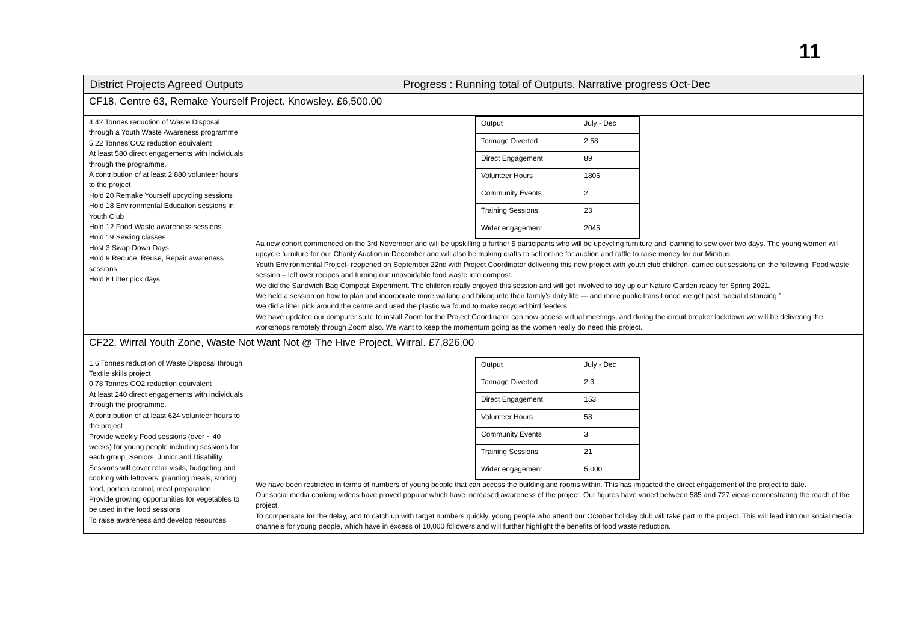11
| District Projects Agreed Outputs | Progress : Running total of Outputs. Narrative progress Oct-Dec |
| --- | --- |
| CF18. Centre 63, Remake Yourself Project. Knowsley. £6,500.00 | |
| 4.42 Tonnes reduction of Waste Disposal through a Youth Waste Awareness programme 5.22 Tonnes CO2 reduction equivalent At least 580 direct engagements with individuals through the programme. A contribution of at least 2,880 volunteer hours to the project Hold 20 Remake Yourself upcycling sessions Hold 18 Environmental Education sessions in Youth Club Hold 12 Food Waste awareness sessions Hold 19 Sewing classes Host 3 Swap Down Days Hold 9 Reduce, Reuse, Repair awareness sessions Hold 8 Litter pick days | / Output / July - Dec / / Tonnage Diverted / 2.58 / / Direct Engagement / 89 / / Volunteer Hours / 1806 / / Community Events / 2 / / Training Sessions / 23 / / Wider engagement / 2045 / Aa new cohort commenced on the 3rd November and will be upskilling a further 5 participants who will be upcycling furniture and learning to sew over two days. The young women will upcycle furniture for our Charity Auction in December and will also be making crafts to sell online for auction and raffle to raise money for our Minibus. Youth Environmental Project- reopened on September 22nd with Project Coordinator delivering this new project with youth club children, carried out sessions on the following: Food waste session – left over recipes and turning our unavoidable food waste into compost. We did the Sandwich Bag Compost Experiment. The children really enjoyed this session and will get involved to tidy up our Nature Garden ready for Spring 2021. We held a session on how to plan and incorporate more walking and biking into their family’s daily life — and more public transit once we get past “social distancing.” We did a litter pick around the centre and used the plastic we found to make recycled bird feeders. We have updated our computer suite to install Zoom for the Project Coordinator can now access virtual meetings, and during the circuit breaker lockdown we will be delivering the workshops remotely through Zoom also. We want to keep the momentum going as the women really do need this project. |
| CF22. Wirral Youth Zone, Waste Not Want Not @ The Hive Project. Wirral. £7,826.00 | |
| 1.6 Tonnes reduction of Waste Disposal through Textile skills project 0.78 Tonnes CO2 reduction equivalent At least 240 direct engagements with individuals through the programme. A contribution of at least 624 volunteer hours to the project Provide weekly Food sessions (over ~ 40 weeks) for young people including sessions for each group; Seniors, Junior and Disability. Sessions will cover retail visits, budgeting and cooking with leftovers, planning meals, storing food, portion control, meal preparation Provide growing opportunities for vegetables to be used in the food sessions To raise awareness and develop resources | / Output / July - Dec / / Tonnage Diverted / 2.3 / / Direct Engagement / 153 / / Volunteer Hours / 58 / / Community Events / 3 / / Training Sessions / 21 / / Wider engagement / 5,000 / We have been restricted in terms of numbers of young people that can access the building and rooms within. This has impacted the direct engagement of the project to date. Our social media cooking videos have proved popular which have increased awareness of the project. Our figures have varied between 585 and 727 views demonstrating the reach of the project. To compensate for the delay, and to catch up with target numbers quickly, young people who attend our October holiday club will take part in the project. This will lead into our social media channels for young people, which have in excess of 10,000 followers and will further highlight the benefits of food waste reduction. |